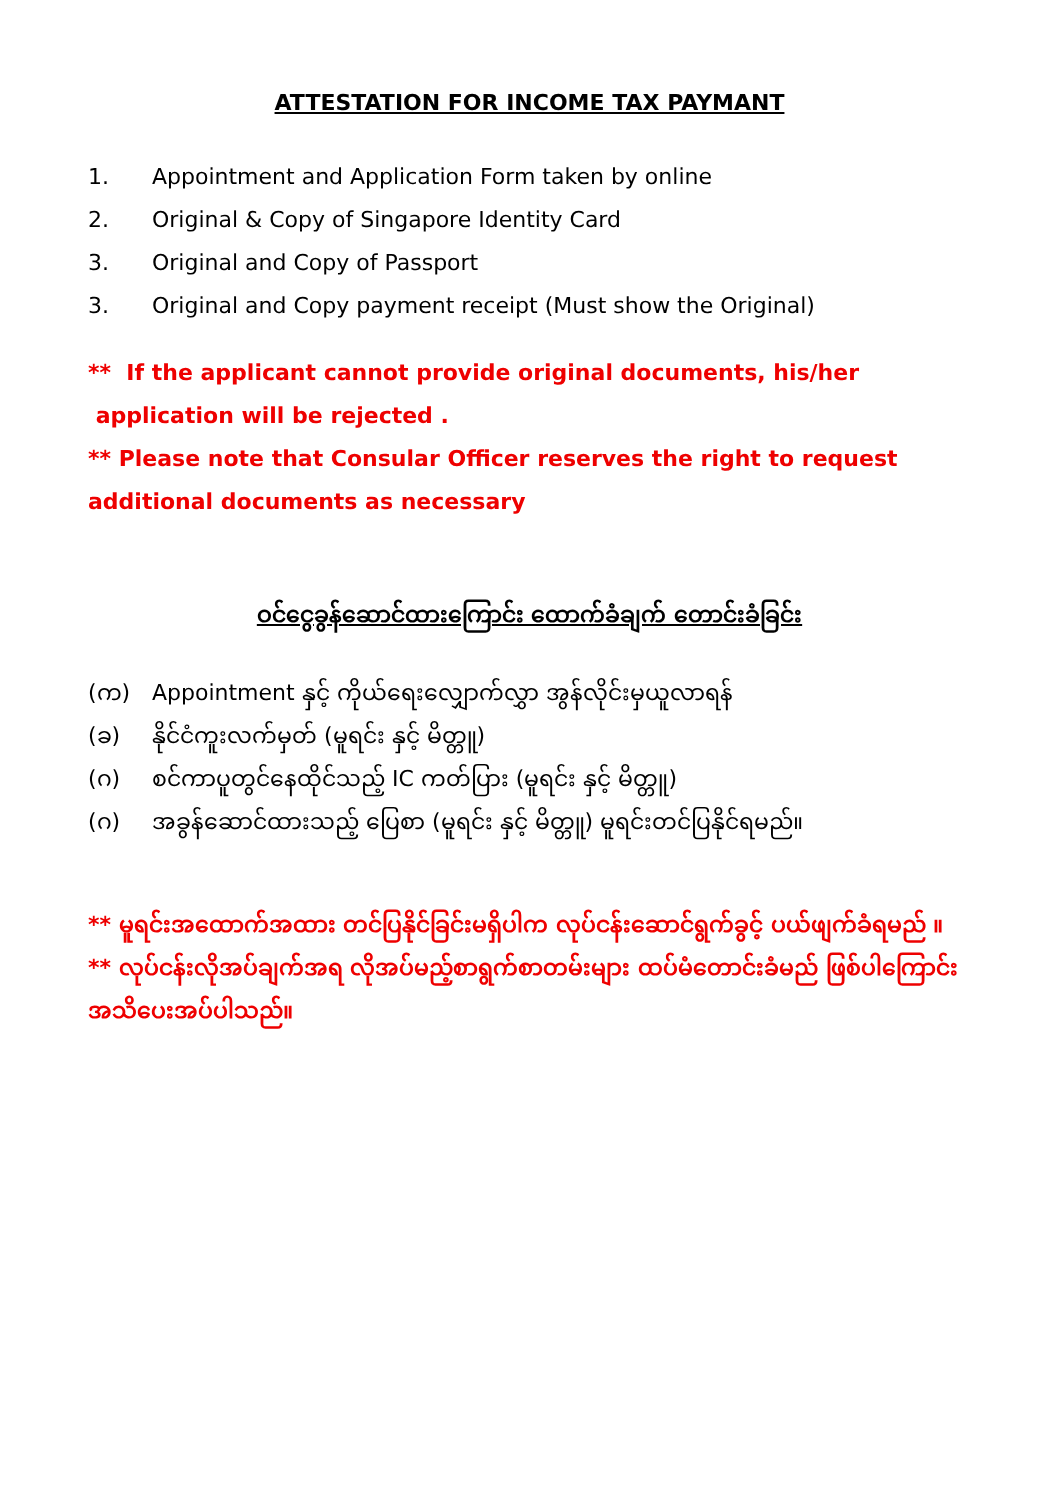ATTESTATION FOR INCOME TAX PAYMANT
1. Appointment and Application Form taken by online
2. Original & Copy of Singapore Identity Card
3. Original and Copy of Passport
3. Original and Copy payment receipt (Must show the Original)
** If the applicant cannot provide original documents, his/her application will be rejected .
** Please note that Consular Officer reserves the right to request additional documents as necessary
ဝင်ငွေခွန်ဆောင်ထားကြောင်း ထောက်ခံချက် တောင်းခံခြင်း
(က) Appointment နှင့် ကိုယ်ရေးလျှောက်လွှာ အွန်လိုင်းမှယူလာရန်
(ခ) နိုင်ငံကူးလက်မှတ် (မူရင်း နှင့် မိတ္တူ)
(ဂ) စင်ကာပူတွင်နေထိုင်သည့် IC ကတ်ပြား (မူရင်း နှင့် မိတ္တူ)
(ဂ) အခွန်ဆောင်ထားသည့် ပြေစာ (မူရင်း နှင့် မိတ္တူ) မူရင်းတင်ပြနိုင်ရမည်။
** မူရင်းအထောက်အထား တင်ပြနိုင်ခြင်းမရှိပါက လုပ်ငန်းဆောင်ရွက်ခွင့် ပယ်ဖျက်ခံရမည် ။
** လုပ်ငန်းလိုအပ်ချက်အရ လိုအပ်မည့်စာရွက်စာတမ်းများ ထပ်မံတောင်းခံမည် ဖြစ်ပါကြောင်း အသိပေးအပ်ပါသည်။